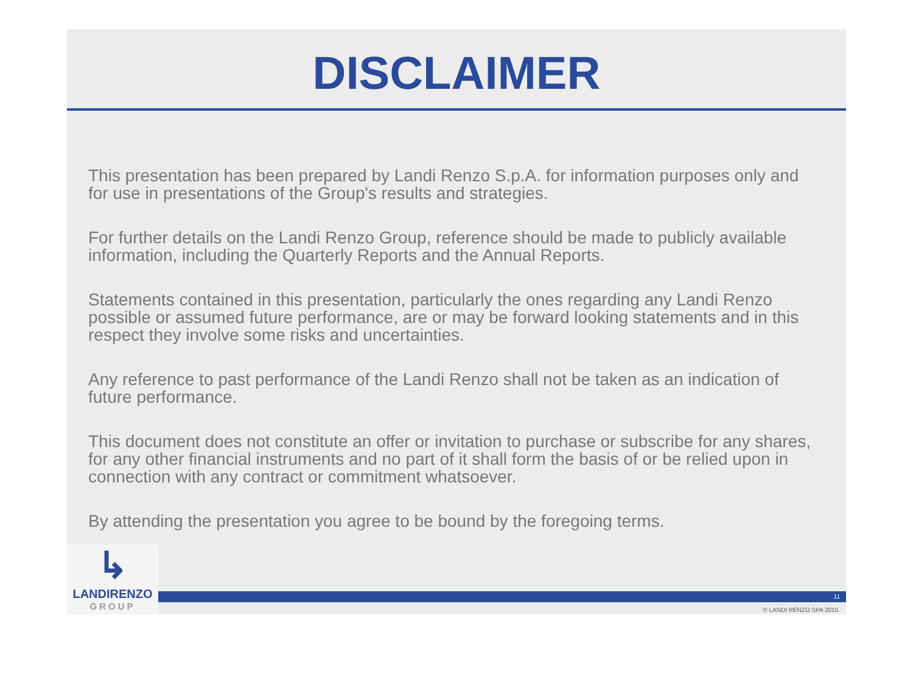DISCLAIMER
This presentation has been prepared by Landi Renzo S.p.A. for information purposes only and for use in presentations of the Group's results and strategies.
For further details on the Landi Renzo Group, reference should be made to publicly available information, including the Quarterly Reports and the Annual Reports.
Statements contained in this presentation, particularly the ones regarding any Landi Renzo possible or assumed future performance, are or may be forward looking statements and in this respect they involve some risks and uncertainties.
Any reference to past performance of the Landi Renzo shall not be taken as an indication of future performance.
This document does not constitute an offer or invitation to purchase or subscribe for any shares, for any other financial instruments and no part of it shall form the basis of or be relied upon in connection with any contract or commitment whatsoever.
By attending the presentation you agree to be bound by the foregoing terms.
↳
LANDIRENZO
GROUP
11
© LANDI RENZO SPA 2015.